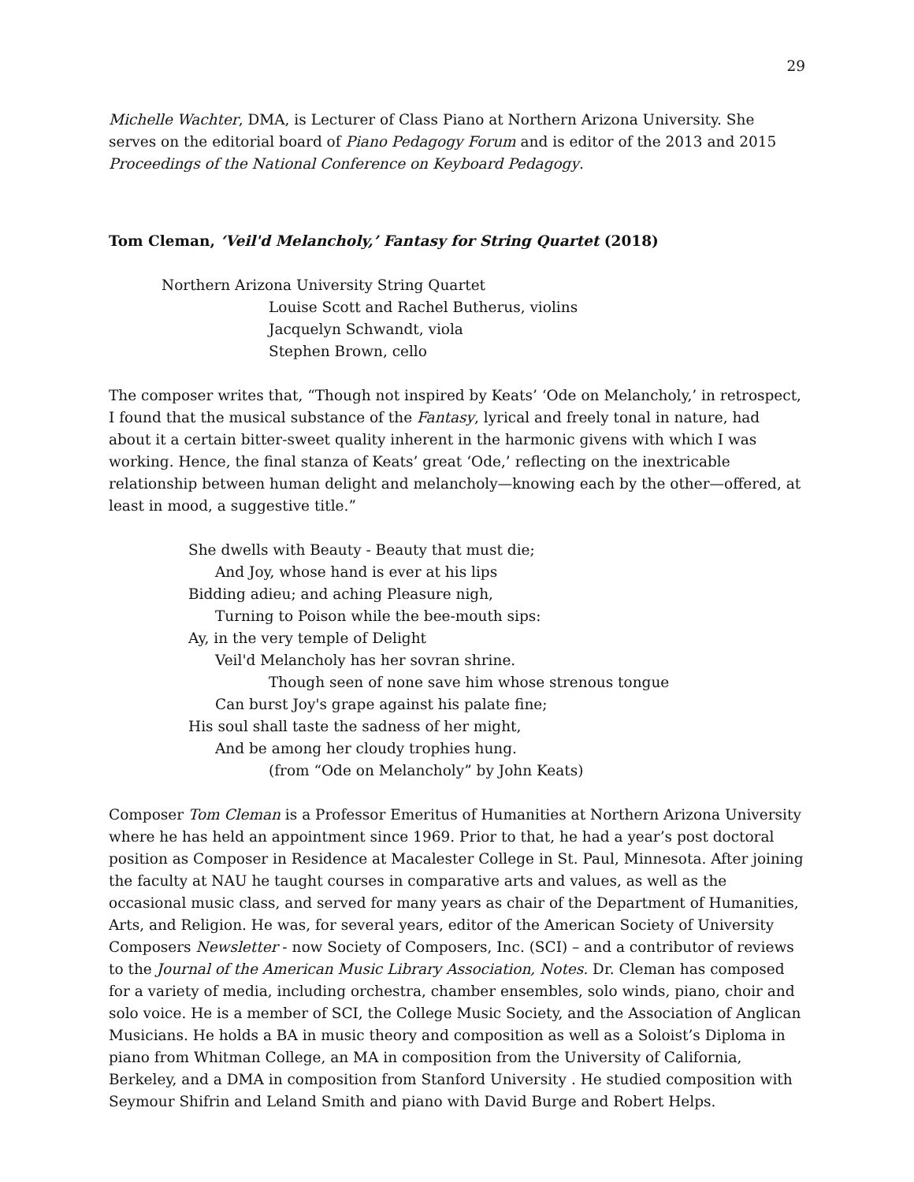29
Michelle Wachter, DMA, is Lecturer of Class Piano at Northern Arizona University. She serves on the editorial board of Piano Pedagogy Forum and is editor of the 2013 and 2015 Proceedings of the National Conference on Keyboard Pedagogy.
Tom Cleman, ‘Veil'd Melancholy,’ Fantasy for String Quartet (2018)
Northern Arizona University String Quartet
Louise Scott and Rachel Butherus, violins
Jacquelyn Schwandt, viola
Stephen Brown, cello
The composer writes that, “Though not inspired by Keats’ ‘Ode on Melancholy,’ in retrospect, I found that the musical substance of the Fantasy, lyrical and freely tonal in nature, had about it a certain bitter-sweet quality inherent in the harmonic givens with which I was working. Hence, the final stanza of Keats’ great ‘Ode,’ reflecting on the inextricable relationship between human delight and melancholy—knowing each by the other—offered, at least in mood, a suggestive title.”
She dwells with Beauty - Beauty that must die;
And Joy, whose hand is ever at his lips
Bidding adieu; and aching Pleasure nigh,
Turning to Poison while the bee-mouth sips:
Ay, in the very temple of Delight
Veil'd Melancholy has her sovran shrine.
Though seen of none save him whose strenous tongue
Can burst Joy's grape against his palate fine;
His soul shall taste the sadness of her might,
And be among her cloudy trophies hung.
(from “Ode on Melancholy” by John Keats)
Composer Tom Cleman is a Professor Emeritus of Humanities at Northern Arizona University where he has held an appointment since 1969. Prior to that, he had a year’s post doctoral position as Composer in Residence at Macalester College in St. Paul, Minnesota. After joining the faculty at NAU he taught courses in comparative arts and values, as well as the occasional music class, and served for many years as chair of the Department of Humanities, Arts, and Religion. He was, for several years, editor of the American Society of University Composers Newsletter - now Society of Composers, Inc. (SCI) – and a contributor of reviews to the Journal of the American Music Library Association, Notes. Dr. Cleman has composed for a variety of media, including orchestra, chamber ensembles, solo winds, piano, choir and solo voice. He is a member of SCI, the College Music Society, and the Association of Anglican Musicians. He holds a BA in music theory and composition as well as a Soloist’s Diploma in piano from Whitman College, an MA in composition from the University of California, Berkeley, and a DMA in composition from Stanford University . He studied composition with Seymour Shifrin and Leland Smith and piano with David Burge and Robert Helps.